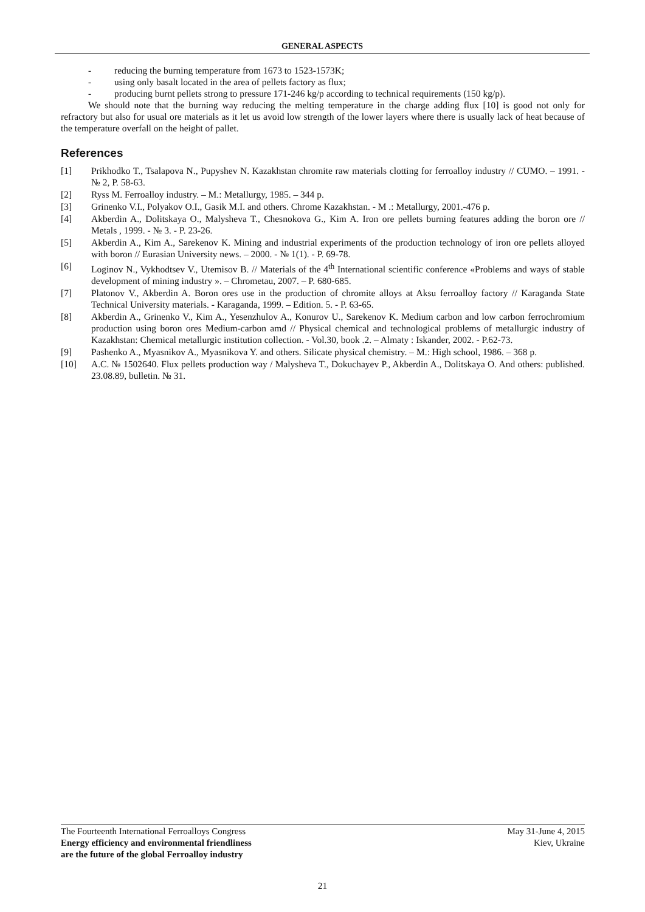GENERAL ASPECTS
- reducing the burning temperature from 1673 to 1523-1573K;
- using only basalt located in the area of pellets factory as flux;
- producing burnt pellets strong to pressure 171-246 kg/p according to technical requirements (150 kg/p).
We should note that the burning way reducing the melting temperature in the charge adding flux [10] is good not only for refractory but also for usual ore materials as it let us avoid low strength of the lower layers where there is usually lack of heat because of the temperature overfall on the height of pallet.
References
[1] Prikhodko T., Tsalapova N., Pupyshev N. Kazakhstan chromite raw materials clotting for ferroalloy industry // CUMO. – 1991. - № 2, P. 58-63.
[2] Ryss M. Ferroalloy industry. – M.: Metallurgy, 1985. – 344 p.
[3] Grinenko V.I., Polyakov O.I., Gasik M.I. and others. Chrome Kazakhstan. - M .: Metallurgy, 2001.-476 p.
[4] Akberdin A., Dolitskaya O., Malysheva T., Chesnokova G., Kim A. Iron ore pellets burning features adding the boron ore // Metals , 1999. - № 3. - P. 23-26.
[5] Akberdin A., Kim A., Sarekenov K. Mining and industrial experiments of the production technology of iron ore pellets alloyed with boron // Eurasian University news. – 2000. - № 1(1). - P. 69-78.
[6] Loginov N., Vykhodtsev V., Utemisov B. // Materials of the 4<sup>th</sup> International scientific conference «Problems and ways of stable development of mining industry ». – Chrometau, 2007. – P. 680-685.
[7] Platonov V., Akberdin A. Boron ores use in the production of chromite alloys at Aksu ferroalloy factory // Karaganda State Technical University materials. - Karaganda, 1999. – Edition. 5. - P. 63-65.
[8] Akberdin A., Grinenko V., Kim A., Yesenzhulov A., Konurov U., Sarekenov K. Medium carbon and low carbon ferrochromium production using boron ores Medium-carbon amd // Physical chemical and technological problems of metallurgic industry of Kazakhstan: Chemical metallurgic institution collection. - Vol.30, book .2. – Almaty : Iskander, 2002. - P.62-73.
[9] Pashenko A., Myasnikov A., Myasnikova Y. and others. Silicate physical chemistry. – M.: High school, 1986. – 368 p.
[10] A.C. № 1502640. Flux pellets production way / Malysheva T., Dokuchayev P., Akberdin A., Dolitskaya O. And others: published. 23.08.89, bulletin. № 31.
The Fourteenth International Ferroalloys Congress
Energy efficiency and environmental friendliness
are the future of the global Ferroalloy industry
May 31-June 4, 2015
Kiev, Ukraine
21